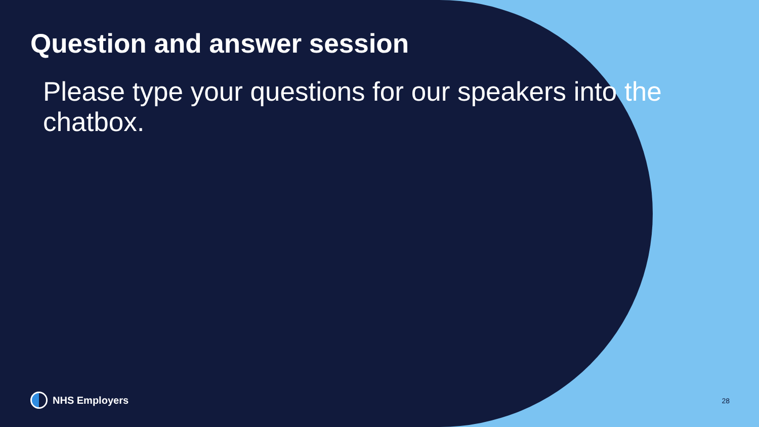Question and answer session
Please type your questions for our speakers into the chatbox.
NHS Employers 28